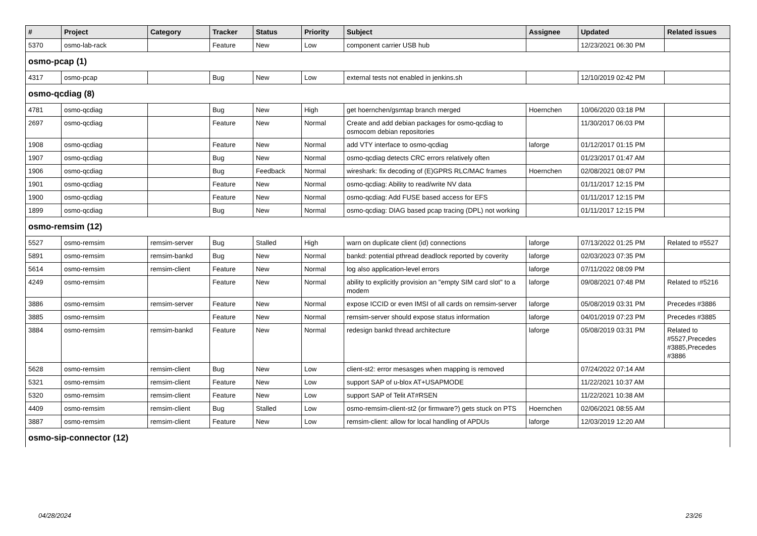| # | Project | Category | Tracker | Status | Priority | Subject | Assignee | Updated | Related issues |
| --- | --- | --- | --- | --- | --- | --- | --- | --- | --- |
| 5370 | osmo-lab-rack | | Feature | New | Low | component carrier USB hub | | 12/23/2021 06:30 PM | |
| osmo-pcap (1) | | | | | | | | | |
| 4317 | osmo-pcap | | Bug | New | Low | external tests not enabled in jenkins.sh | | 12/10/2019 02:42 PM | |
| osmo-qcdiag (8) | | | | | | | | | |
| 4781 | osmo-qcdiag | | Bug | New | High | get hoernchen/gsmtap branch merged | Hoernchen | 10/06/2020 03:18 PM | |
| 2697 | osmo-qcdiag | | Feature | New | Normal | Create and add debian packages for osmo-qcdiag to osmocom debian repositories | | 11/30/2017 06:03 PM | |
| 1908 | osmo-qcdiag | | Feature | New | Normal | add VTY interface to osmo-qcdiag | laforge | 01/12/2017 01:15 PM | |
| 1907 | osmo-qcdiag | | Bug | New | Normal | osmo-qcdiag detects CRC errors relatively often | | 01/23/2017 01:47 AM | |
| 1906 | osmo-qcdiag | | Bug | Feedback | Normal | wireshark: fix decoding of (E)GPRS RLC/MAC frames | Hoernchen | 02/08/2021 08:07 PM | |
| 1901 | osmo-qcdiag | | Feature | New | Normal | osmo-qcdiag: Ability to read/write NV data | | 01/11/2017 12:15 PM | |
| 1900 | osmo-qcdiag | | Feature | New | Normal | osmo-qcdiag: Add FUSE based access for EFS | | 01/11/2017 12:15 PM | |
| 1899 | osmo-qcdiag | | Bug | New | Normal | osmo-qcdiag: DIAG based pcap tracing (DPL) not working | | 01/11/2017 12:15 PM | |
| osmo-remsim (12) | | | | | | | | | |
| 5527 | osmo-remsim | remsim-server | Bug | Stalled | High | warn on duplicate client (id) connections | laforge | 07/13/2022 01:25 PM | Related to #5527 |
| 5891 | osmo-remsim | remsim-bankd | Bug | New | Normal | bankd: potential pthread deadlock reported by coverity | laforge | 02/03/2023 07:35 PM | |
| 5614 | osmo-remsim | remsim-client | Feature | New | Normal | log also application-level errors | laforge | 07/11/2022 08:09 PM | |
| 4249 | osmo-remsim | | Feature | New | Normal | ability to explicitly provision an "empty SIM card slot" to a modem | laforge | 09/08/2021 07:48 PM | Related to #5216 |
| 3886 | osmo-remsim | remsim-server | Feature | New | Normal | expose ICCID or even IMSI of all cards on remsim-server | laforge | 05/08/2019 03:31 PM | Precedes #3886 |
| 3885 | osmo-remsim | | Feature | New | Normal | remsim-server should expose status information | laforge | 04/01/2019 07:23 PM | Precedes #3885 |
| 3884 | osmo-remsim | remsim-bankd | Feature | New | Normal | redesign bankd thread architecture | laforge | 05/08/2019 03:31 PM | Related to #5527,Precedes #3885,Precedes #3886 |
| 5628 | osmo-remsim | remsim-client | Bug | New | Low | client-st2: error mesasges when mapping is removed | | 07/24/2022 07:14 AM | |
| 5321 | osmo-remsim | remsim-client | Feature | New | Low | support SAP of u-blox AT+USAPMODE | | 11/22/2021 10:37 AM | |
| 5320 | osmo-remsim | remsim-client | Feature | New | Low | support SAP of Telit AT#RSEN | | 11/22/2021 10:38 AM | |
| 4409 | osmo-remsim | remsim-client | Bug | Stalled | Low | osmo-remsim-client-st2 (or firmware?) gets stuck on PTS | Hoernchen | 02/06/2021 08:55 AM | |
| 3887 | osmo-remsim | remsim-client | Feature | New | Low | remsim-client: allow for local handling of APDUs | laforge | 12/03/2019 12:20 AM | |
| osmo-sip-connector (12) | | | | | | | | | |
04/28/2024 23/26